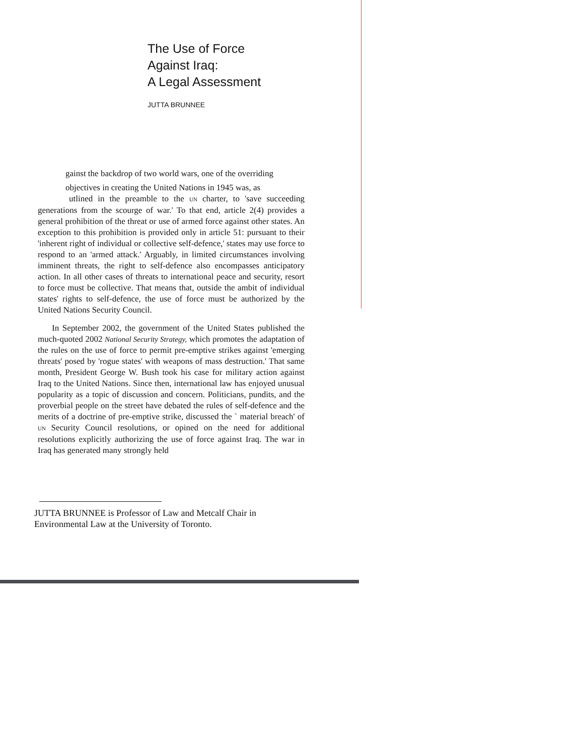The Use of Force
Against Iraq:
A Legal Assessment
JUTTA BRUNNEE
gainst the backdrop of two world wars, one of the overriding
objectives in creating the United Nations in 1945 was, as
utlined in the preamble to the UN charter, to 'save succeeding generations from the scourge of war.' To that end, article 2(4) provides a general prohibition of the threat or use of armed force against other states. An exception to this prohibition is provided only in article 51: pursuant to their 'inherent right of individual or collective self-defence,' states may use force to respond to an 'armed attack.' Arguably, in limited circumstances involving imminent threats, the right to self-defence also encompasses anticipatory action. In all other cases of threats to international peace and security, resort to force must be collective. That means that, outside the ambit of individual states' rights to self-defence, the use of force must be authorized by the United Nations Security Council.
In September 2002, the government of the United States published the much-quoted 2002 National Security Strategy, which promotes the adaptation of the rules on the use of force to permit pre-emptive strikes against 'emerging threats' posed by 'rogue states' with weapons of mass destruction.' That same month, President George W. Bush took his case for military action against Iraq to the United Nations. Since then, international law has enjoyed unusual popularity as a topic of discussion and concern. Politicians, pundits, and the proverbial people on the street have debated the rules of self-defence and the merits of a doctrine of pre-emptive strike, discussed the ` material breach' of UN Security Council resolutions, or opined on the need for additional resolutions explicitly authorizing the use of force against Iraq. The war in Iraq has generated many strongly held
JUTTA BRUNNEE is Professor of Law and Metcalf Chair in Environmental Law at the University of Toronto.